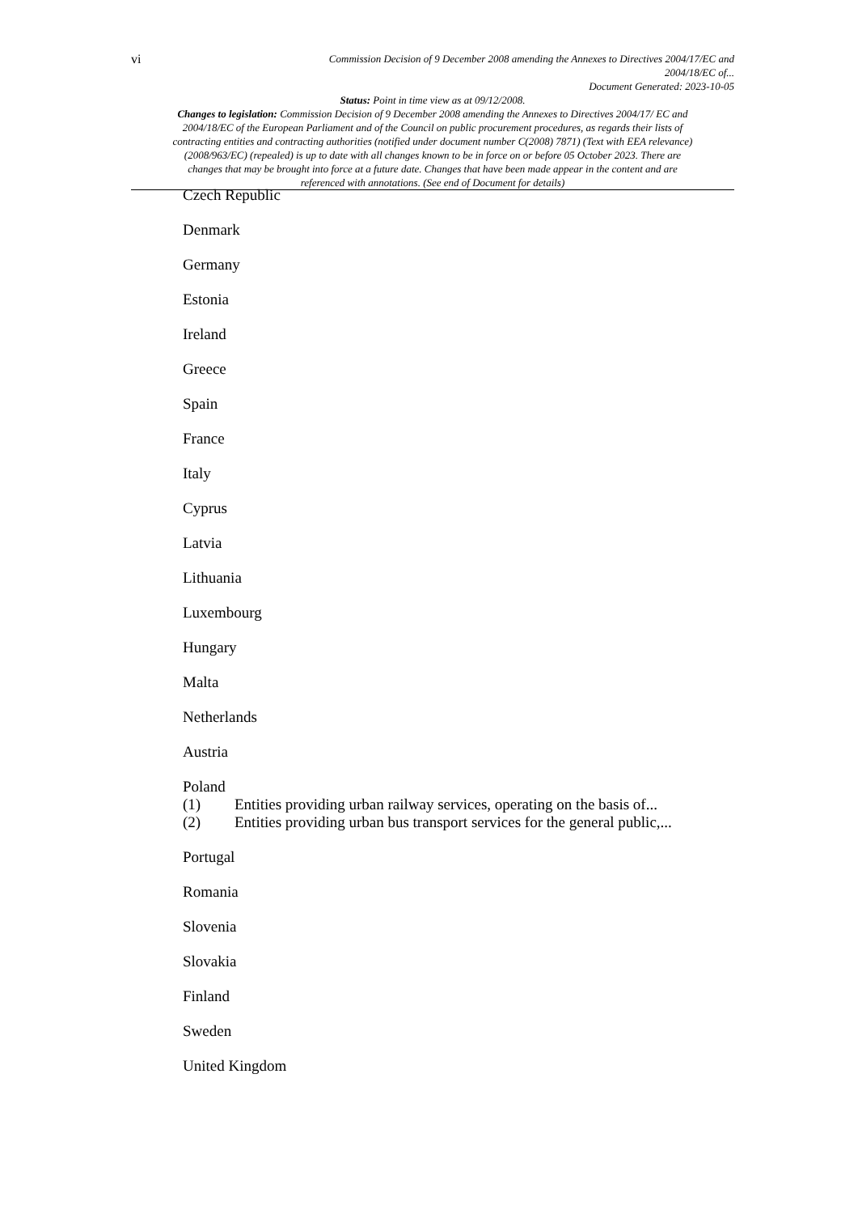vi
Commission Decision of 9 December 2008 amending the Annexes to Directives 2004/17/EC and
2004/18/EC of...
Document Generated: 2023-10-05
Status: Point in time view as at 09/12/2008.
Changes to legislation: Commission Decision of 9 December 2008 amending the Annexes to Directives 2004/17/ EC and 2004/18/EC of the European Parliament and of the Council on public procurement procedures, as regards their lists of contracting entities and contracting authorities (notified under document number C(2008) 7871) (Text with EEA relevance) (2008/963/EC) (repealed) is up to date with all changes known to be in force on or before 05 October 2023. There are changes that may be brought into force at a future date. Changes that have been made appear in the content and are referenced with annotations. (See end of Document for details)
Czech Republic
Denmark
Germany
Estonia
Ireland
Greece
Spain
France
Italy
Cyprus
Latvia
Lithuania
Luxembourg
Hungary
Malta
Netherlands
Austria
Poland
(1) Entities providing urban railway services, operating on the basis of...
(2) Entities providing urban bus transport services for the general public,...
Portugal
Romania
Slovenia
Slovakia
Finland
Sweden
United Kingdom